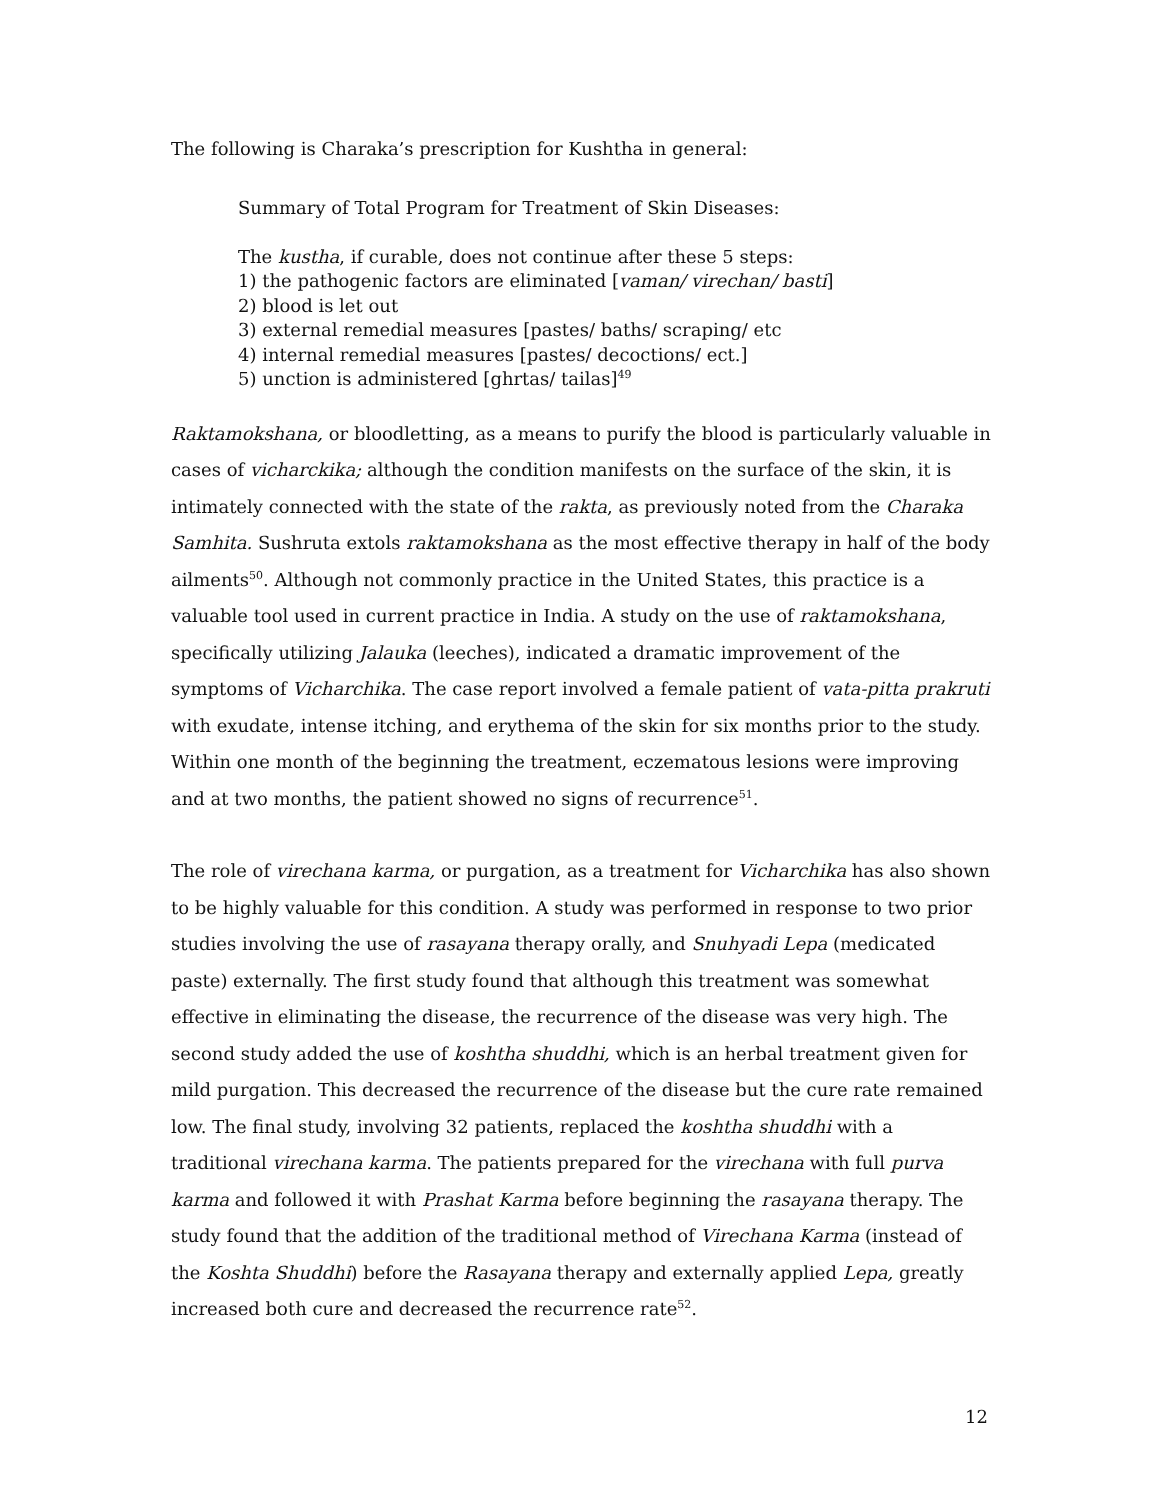The following is Charaka’s prescription for Kushtha in general:
Summary of Total Program for Treatment of Skin Diseases:
The kustha, if curable, does not continue after these 5 steps:
1) the pathogenic factors are eliminated [vaman/ virechan/ basti]
2) blood is let out
3) external remedial measures [pastes/ baths/ scraping/ etc
4) internal remedial measures [pastes/ decoctions/ ect.]
5) unction is administered [ghrtas/ tailas]<sup>49</sup>
Raktamokshana, or bloodletting, as a means to purify the blood is particularly valuable in cases of vicharckika; although the condition manifests on the surface of the skin, it is intimately connected with the state of the rakta, as previously noted from the Charaka Samhita. Sushruta extols raktamokshana as the most effective therapy in half of the body ailments<sup>50</sup>. Although not commonly practice in the United States, this practice is a valuable tool used in current practice in India. A study on the use of raktamokshana, specifically utilizing Jalauka (leeches), indicated a dramatic improvement of the symptoms of Vicharchika. The case report involved a female patient of vata-pitta prakruti with exudate, intense itching, and erythema of the skin for six months prior to the study. Within one month of the beginning the treatment, eczematous lesions were improving and at two months, the patient showed no signs of recurrence<sup>51</sup>.
The role of virechana karma, or purgation, as a treatment for Vicharchika has also shown to be highly valuable for this condition. A study was performed in response to two prior studies involving the use of rasayana therapy orally, and Snuhyadi Lepa (medicated paste) externally. The first study found that although this treatment was somewhat effective in eliminating the disease, the recurrence of the disease was very high. The second study added the use of koshtha shuddhi, which is an herbal treatment given for mild purgation. This decreased the recurrence of the disease but the cure rate remained low. The final study, involving 32 patients, replaced the koshtha shuddhi with a traditional virechana karma. The patients prepared for the virechana with full purva karma and followed it with Prashat Karma before beginning the rasayana therapy. The study found that the addition of the traditional method of Virechana Karma (instead of the Koshta Shuddhi) before the Rasayana therapy and externally applied Lepa, greatly increased both cure and decreased the recurrence rate<sup>52</sup>.
12